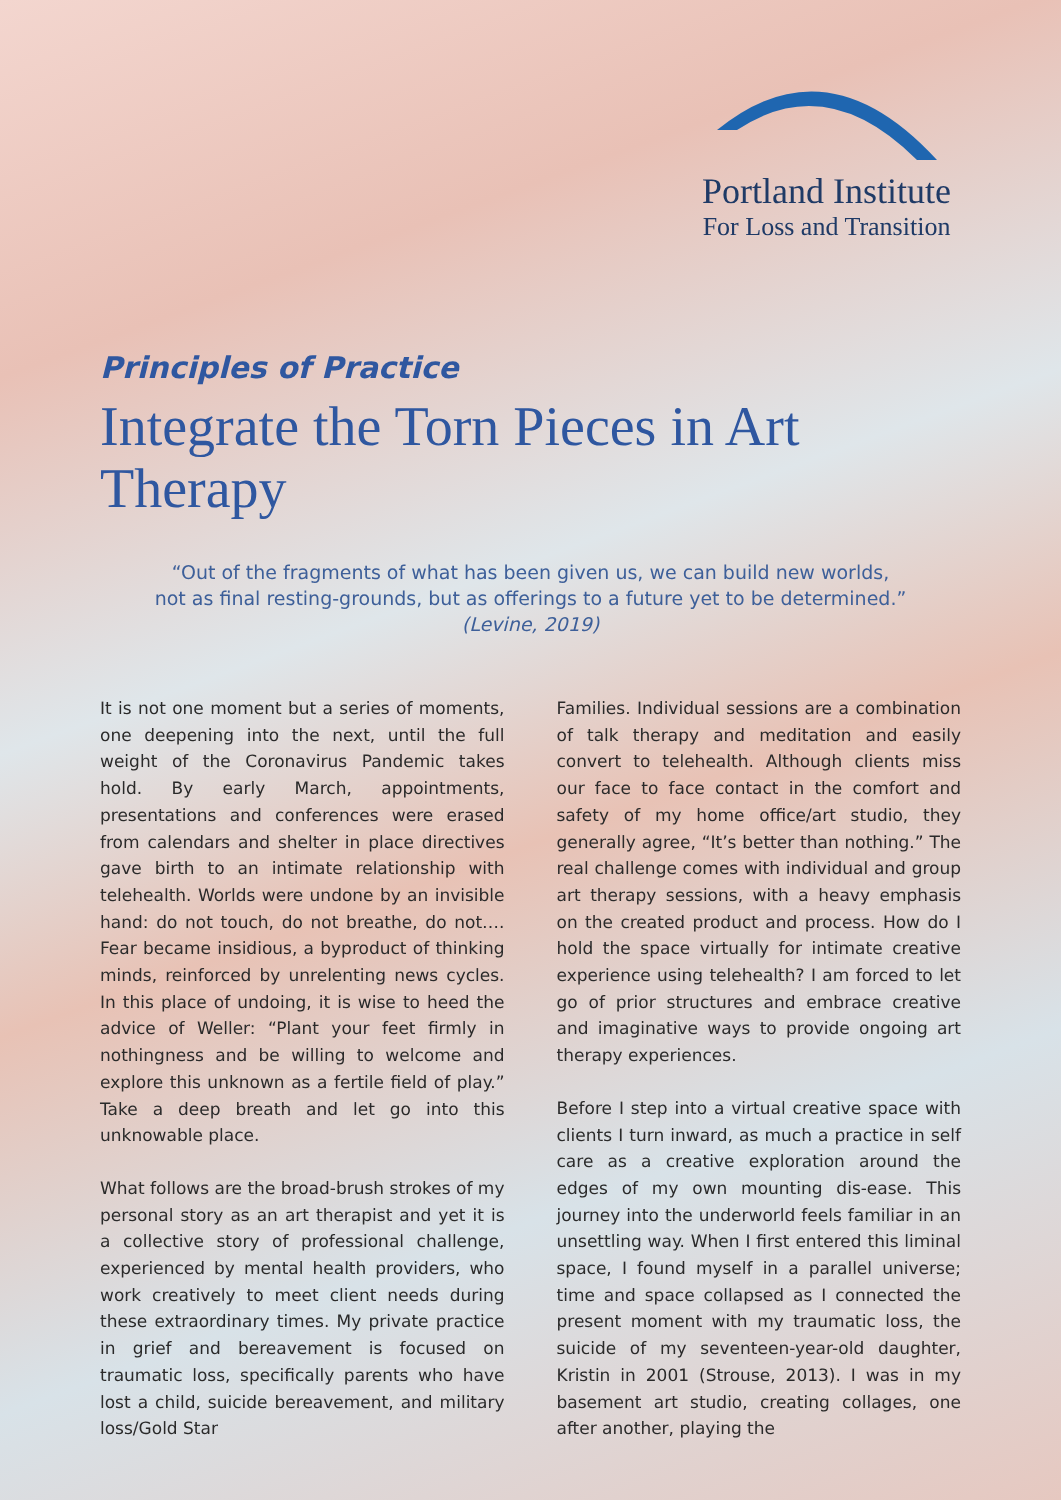Portland Institute
For Loss and Transition
Principles of Practice
Integrate the Torn Pieces in Art Therapy
“Out of the fragments of what has been given us, we can build new worlds,
not as final resting-grounds, but as offerings to a future yet to be determined.”
(Levine, 2019)
It is not one moment but a series of moments, one deepening into the next, until the full weight of the Coronavirus Pandemic takes hold. By early March, appointments, presentations and conferences were erased from calendars and shelter in place directives gave birth to an intimate relationship with telehealth. Worlds were undone by an invisible hand: do not touch, do not breathe, do not…. Fear became insidious, a byproduct of thinking minds, reinforced by unrelenting news cycles. In this place of undoing, it is wise to heed the advice of Weller: “Plant your feet firmly in nothingness and be willing to welcome and explore this unknown as a fertile field of play.” Take a deep breath and let go into this unknowable place.
What follows are the broad-brush strokes of my personal story as an art therapist and yet it is a collective story of professional challenge, experienced by mental health providers, who work creatively to meet client needs during these extraordinary times. My private practice in grief and bereavement is focused on traumatic loss, specifically parents who have lost a child, suicide bereavement, and military loss/Gold Star
Families. Individual sessions are a combination of talk therapy and meditation and easily convert to telehealth. Although clients miss our face to face contact in the comfort and safety of my home office/art studio, they generally agree, “It’s better than nothing.” The real challenge comes with individual and group art therapy sessions, with a heavy emphasis on the created product and process. How do I hold the space virtually for intimate creative experience using telehealth? I am forced to let go of prior structures and embrace creative and imaginative ways to provide ongoing art therapy experiences.
Before I step into a virtual creative space with clients I turn inward, as much a practice in self care as a creative exploration around the edges of my own mounting dis-ease. This journey into the underworld feels familiar in an unsettling way. When I first entered this liminal space, I found myself in a parallel universe; time and space collapsed as I connected the present moment with my traumatic loss, the suicide of my seventeen-year-old daughter, Kristin in 2001 (Strouse, 2013). I was in my basement art studio, creating collages, one after another, playing the